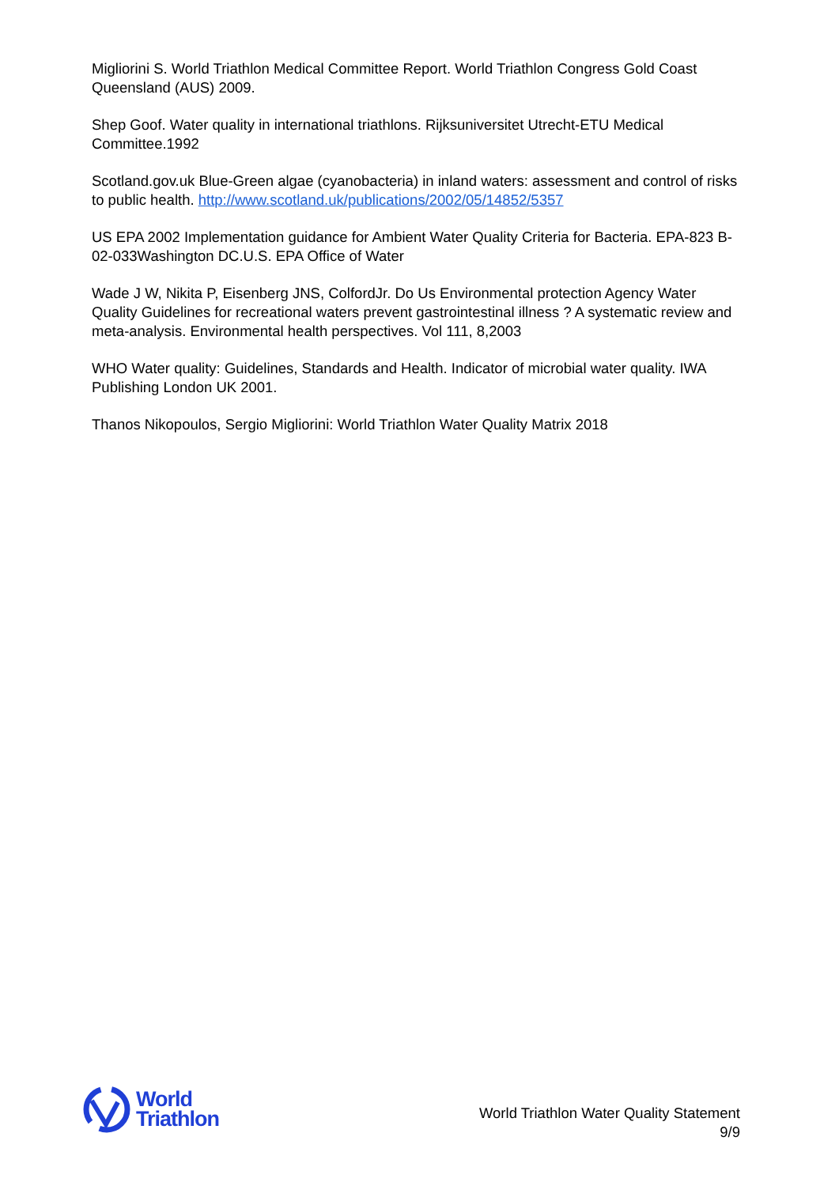Migliorini S. World Triathlon Medical Committee Report. World Triathlon Congress Gold Coast Queensland (AUS) 2009.
Shep Goof. Water quality in international triathlons. Rijksuniversitet Utrecht-ETU Medical Committee.1992
Scotland.gov.uk Blue-Green algae (cyanobacteria) in inland waters: assessment and control of risks to public health. http://www.scotland.uk/publications/2002/05/14852/5357
US EPA 2002 Implementation guidance for Ambient Water Quality Criteria for Bacteria. EPA-823 B-02-033Washington DC.U.S. EPA Office of Water
Wade J W, Nikita P, Eisenberg JNS, ColfordJr. Do Us Environmental protection Agency Water Quality Guidelines for recreational waters prevent gastrointestinal illness ? A systematic review and meta-analysis. Environmental health perspectives. Vol 111, 8,2003
WHO Water quality: Guidelines, Standards and Health. Indicator of microbial water quality. IWA Publishing London UK 2001.
Thanos Nikopoulos, Sergio Migliorini: World Triathlon Water Quality Matrix 2018
World
Triathlon
World Triathlon Water Quality Statement
9/9